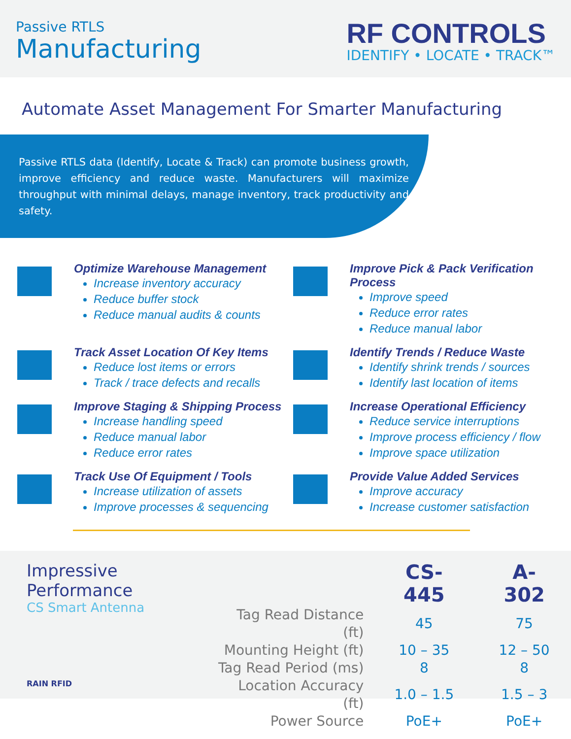Passive RTLS
Manufacturing
RF CONTROLS
IDENTIFY • LOCATE • TRACK™
Automate Asset Management For Smarter Manufacturing
Passive RTLS data (Identify, Locate & Track) can promote business growth, improve efficiency and reduce waste. Manufacturers will maximize throughput with minimal delays, manage inventory, track productivity and safety.
Optimize Warehouse Management
Increase inventory accuracy
Reduce buffer stock
Reduce manual audits & counts
Improve Pick & Pack Verification Process
Improve speed
Reduce error rates
Reduce manual labor
Track Asset Location Of Key Items
Reduce lost items or errors
Track / trace defects and recalls
Identify Trends / Reduce Waste
Identify shrink trends / sources
Identify last location of items
Improve Staging & Shipping Process
Increase handling speed
Reduce manual labor
Reduce error rates
Increase Operational Efficiency
Reduce service interruptions
Improve process efficiency / flow
Improve space utilization
Track Use Of Equipment / Tools
Increase utilization of assets
Improve processes & sequencing
Provide Value Added Services
Improve accuracy
Increase customer satisfaction
Impressive Performance
CS Smart Antenna
RAIN RFID
| | CS-445 | A-302 |
| Tag Read Distance (ft) | 45 | 75 |
| Mounting Height (ft) | 10 – 35 | 12 – 50 |
| Tag Read Period (ms) | 8 | 8 |
| Location Accuracy (ft) | 1.0 – 1.5 | 1.5 – 3 |
| Power Source | PoE+ | PoE+ |